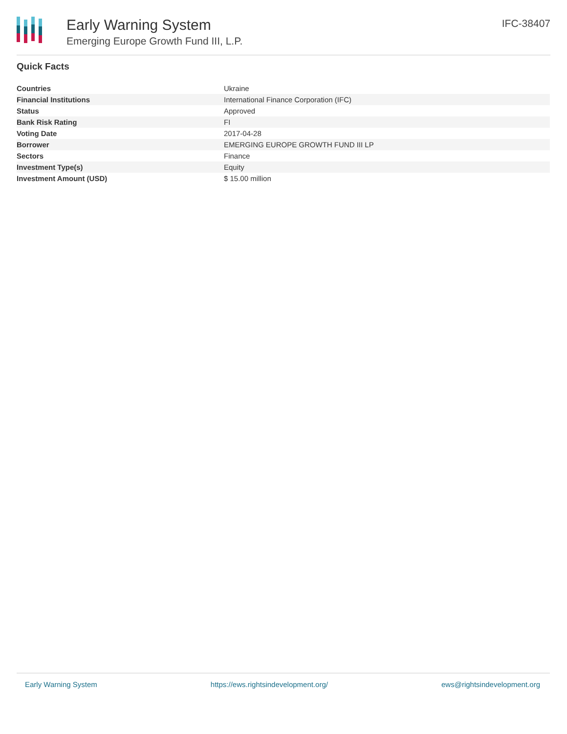Early Warning System
Emerging Europe Growth Fund III, L.P.
IFC-38407
Quick Facts
| Countries | Ukraine |
| Financial Institutions | International Finance Corporation (IFC) |
| Status | Approved |
| Bank Risk Rating | FI |
| Voting Date | 2017-04-28 |
| Borrower | EMERGING EUROPE GROWTH FUND III LP |
| Sectors | Finance |
| Investment Type(s) | Equity |
| Investment Amount (USD) | $ 15.00 million |
Early Warning System https://ews.rightsindevelopment.org/ ews@rightsindevelopment.org